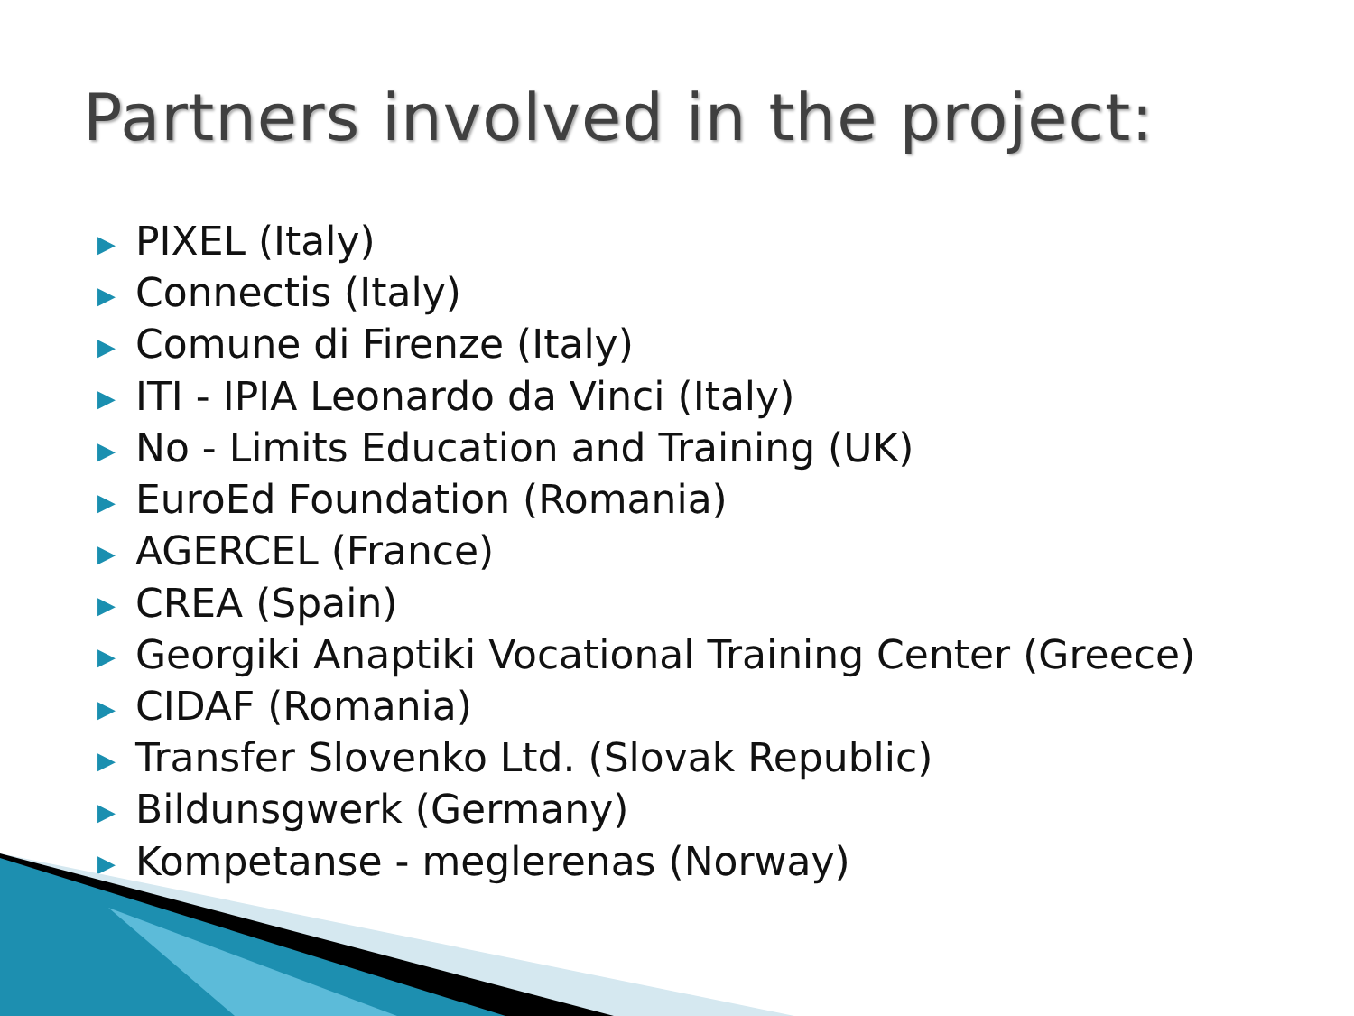Partners involved in the project:
▶ PIXEL (Italy)
▶ Connectis (Italy)
▶ Comune di Firenze (Italy)
▶ ITI - IPIA Leonardo da Vinci (Italy)
▶ No - Limits Education and Training (UK)
▶ EuroEd Foundation (Romania)
▶ AGERCEL (France)
▶ CREA (Spain)
▶ Georgiki Anaptiki Vocational Training Center (Greece)
▶ CIDAF (Romania)
▶ Transfer Slovenko Ltd. (Slovak Republic)
▶ Bildunsgwerk (Germany)
▶ Kompetanse - meglerenas (Norway)